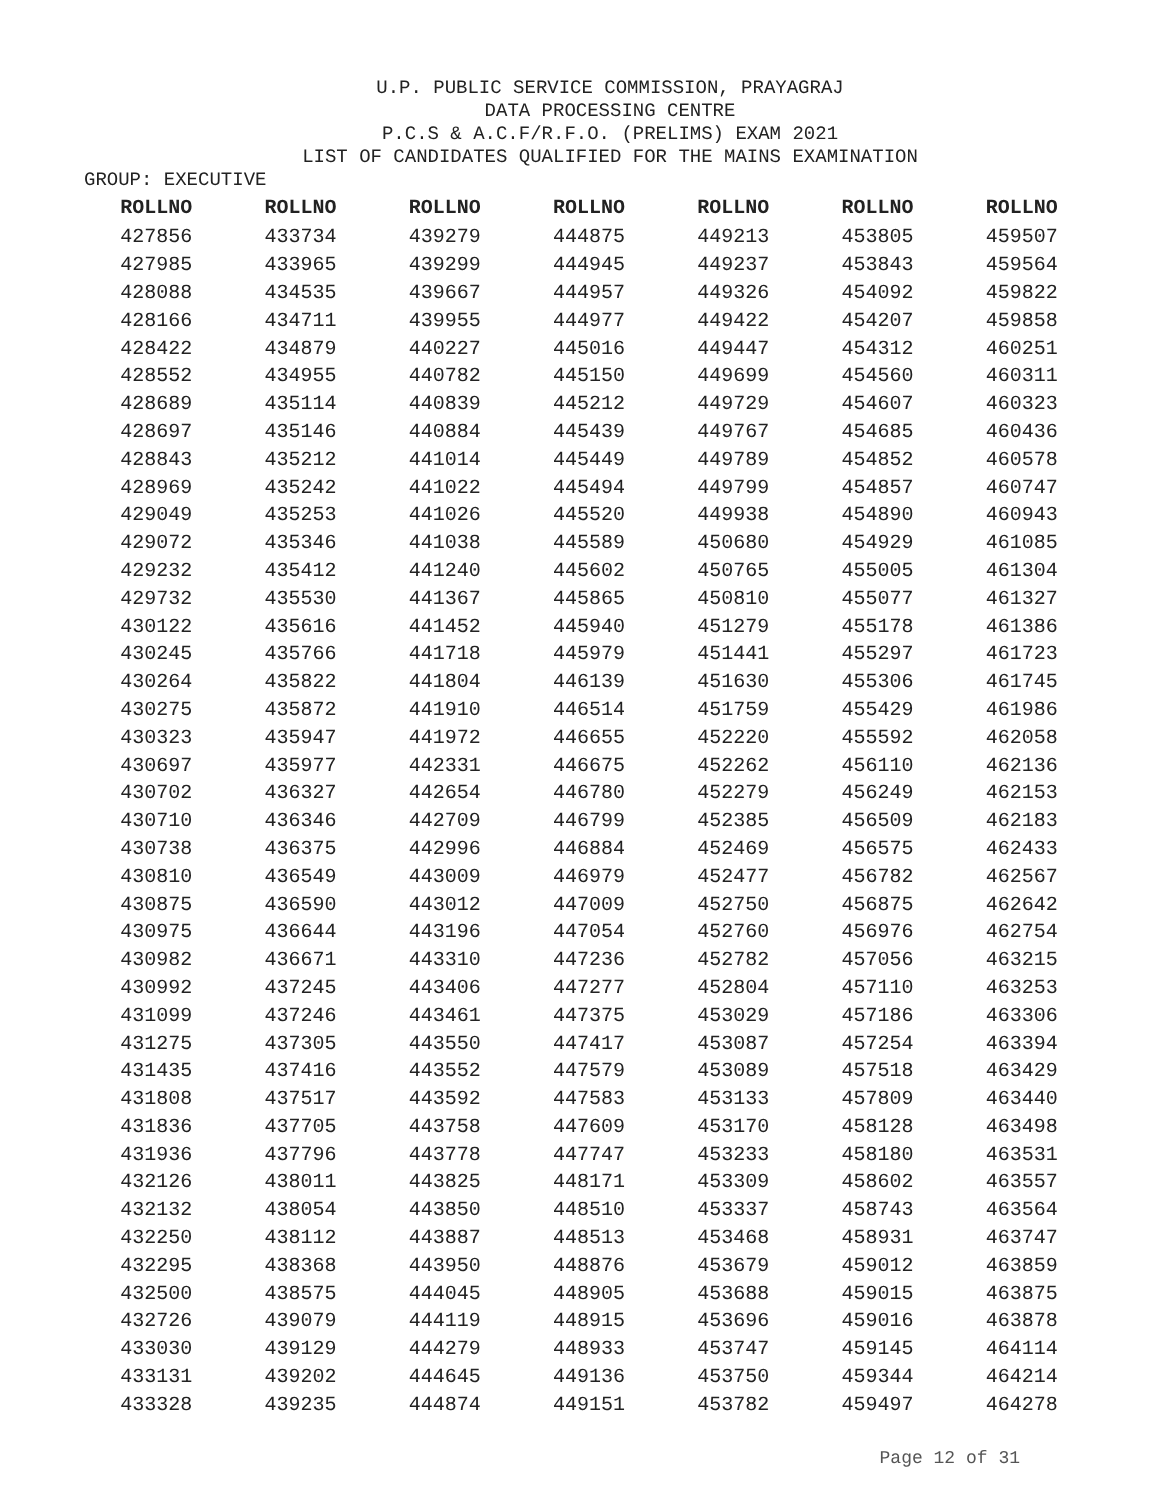U.P. PUBLIC SERVICE COMMISSION, PRAYAGRAJ
DATA PROCESSING CENTRE
P.C.S & A.C.F/R.F.O. (PRELIMS) EXAM 2021
LIST OF CANDIDATES QUALIFIED FOR THE MAINS EXAMINATION
GROUP: EXECUTIVE
| ROLLNO | ROLLNO | ROLLNO | ROLLNO | ROLLNO | ROLLNO | ROLLNO |
| --- | --- | --- | --- | --- | --- | --- |
| 427856 | 433734 | 439279 | 444875 | 449213 | 453805 | 459507 |
| 427985 | 433965 | 439299 | 444945 | 449237 | 453843 | 459564 |
| 428088 | 434535 | 439667 | 444957 | 449326 | 454092 | 459822 |
| 428166 | 434711 | 439955 | 444977 | 449422 | 454207 | 459858 |
| 428422 | 434879 | 440227 | 445016 | 449447 | 454312 | 460251 |
| 428552 | 434955 | 440782 | 445150 | 449699 | 454560 | 460311 |
| 428689 | 435114 | 440839 | 445212 | 449729 | 454607 | 460323 |
| 428697 | 435146 | 440884 | 445439 | 449767 | 454685 | 460436 |
| 428843 | 435212 | 441014 | 445449 | 449789 | 454852 | 460578 |
| 428969 | 435242 | 441022 | 445494 | 449799 | 454857 | 460747 |
| 429049 | 435253 | 441026 | 445520 | 449938 | 454890 | 460943 |
| 429072 | 435346 | 441038 | 445589 | 450680 | 454929 | 461085 |
| 429232 | 435412 | 441240 | 445602 | 450765 | 455005 | 461304 |
| 429732 | 435530 | 441367 | 445865 | 450810 | 455077 | 461327 |
| 430122 | 435616 | 441452 | 445940 | 451279 | 455178 | 461386 |
| 430245 | 435766 | 441718 | 445979 | 451441 | 455297 | 461723 |
| 430264 | 435822 | 441804 | 446139 | 451630 | 455306 | 461745 |
| 430275 | 435872 | 441910 | 446514 | 451759 | 455429 | 461986 |
| 430323 | 435947 | 441972 | 446655 | 452220 | 455592 | 462058 |
| 430697 | 435977 | 442331 | 446675 | 452262 | 456110 | 462136 |
| 430702 | 436327 | 442654 | 446780 | 452279 | 456249 | 462153 |
| 430710 | 436346 | 442709 | 446799 | 452385 | 456509 | 462183 |
| 430738 | 436375 | 442996 | 446884 | 452469 | 456575 | 462433 |
| 430810 | 436549 | 443009 | 446979 | 452477 | 456782 | 462567 |
| 430875 | 436590 | 443012 | 447009 | 452750 | 456875 | 462642 |
| 430975 | 436644 | 443196 | 447054 | 452760 | 456976 | 462754 |
| 430982 | 436671 | 443310 | 447236 | 452782 | 457056 | 463215 |
| 430992 | 437245 | 443406 | 447277 | 452804 | 457110 | 463253 |
| 431099 | 437246 | 443461 | 447375 | 453029 | 457186 | 463306 |
| 431275 | 437305 | 443550 | 447417 | 453087 | 457254 | 463394 |
| 431435 | 437416 | 443552 | 447579 | 453089 | 457518 | 463429 |
| 431808 | 437517 | 443592 | 447583 | 453133 | 457809 | 463440 |
| 431836 | 437705 | 443758 | 447609 | 453170 | 458128 | 463498 |
| 431936 | 437796 | 443778 | 447747 | 453233 | 458180 | 463531 |
| 432126 | 438011 | 443825 | 448171 | 453309 | 458602 | 463557 |
| 432132 | 438054 | 443850 | 448510 | 453337 | 458743 | 463564 |
| 432250 | 438112 | 443887 | 448513 | 453468 | 458931 | 463747 |
| 432295 | 438368 | 443950 | 448876 | 453679 | 459012 | 463859 |
| 432500 | 438575 | 444045 | 448905 | 453688 | 459015 | 463875 |
| 432726 | 439079 | 444119 | 448915 | 453696 | 459016 | 463878 |
| 433030 | 439129 | 444279 | 448933 | 453747 | 459145 | 464114 |
| 433131 | 439202 | 444645 | 449136 | 453750 | 459344 | 464214 |
| 433328 | 439235 | 444874 | 449151 | 453782 | 459497 | 464278 |
Page 12 of 31